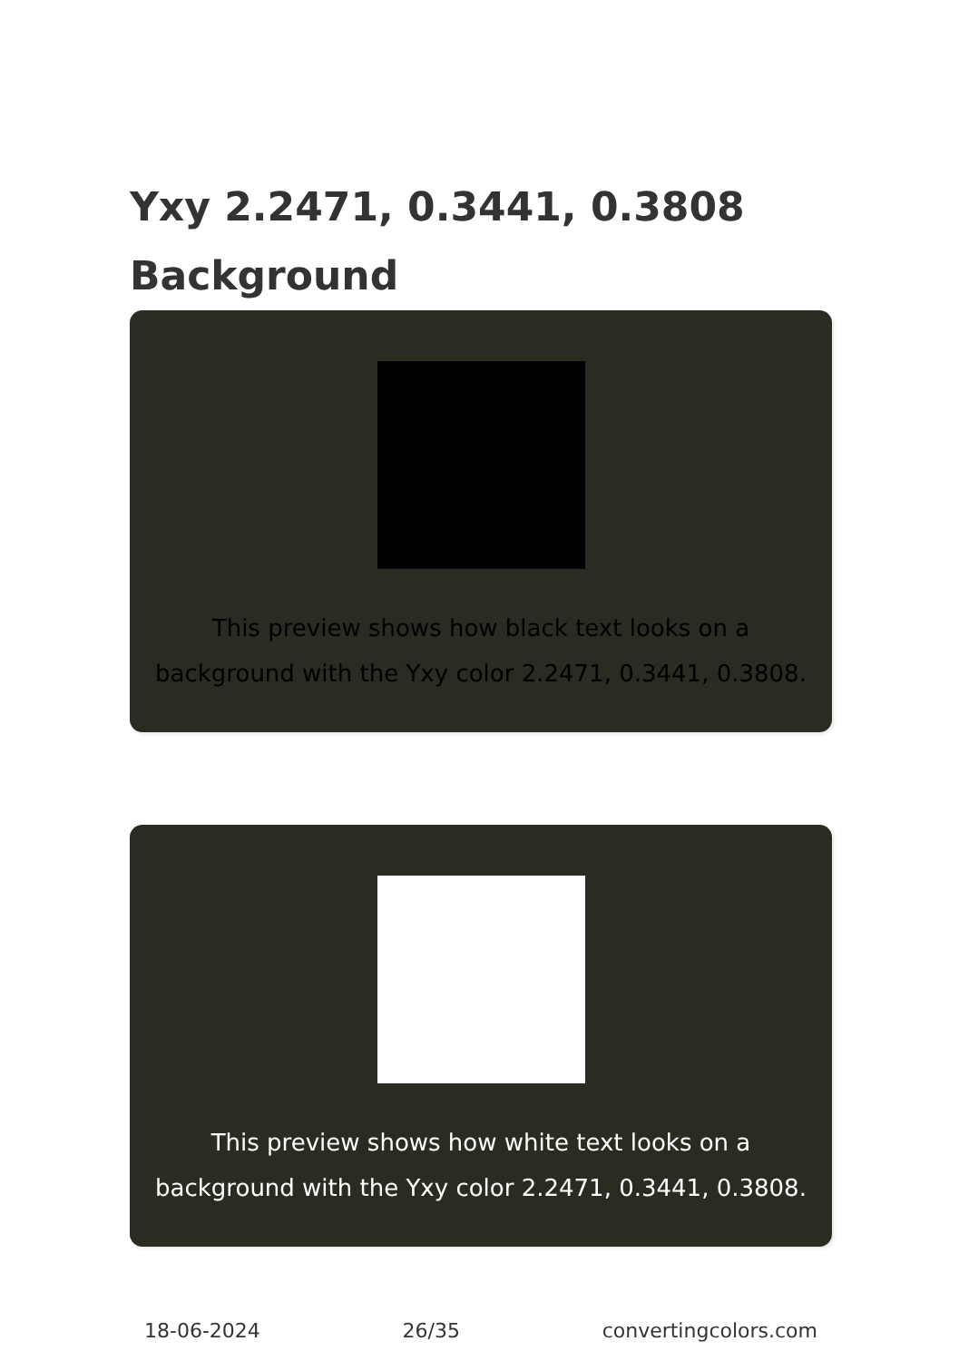Yxy 2.2471, 0.3441, 0.3808
Background
This preview shows how black text looks on a background with the Yxy color 2.2471, 0.3441, 0.3808.
This preview shows how white text looks on a background with the Yxy color 2.2471, 0.3441, 0.3808.
18-06-2024 26/35 convertingcolors.com